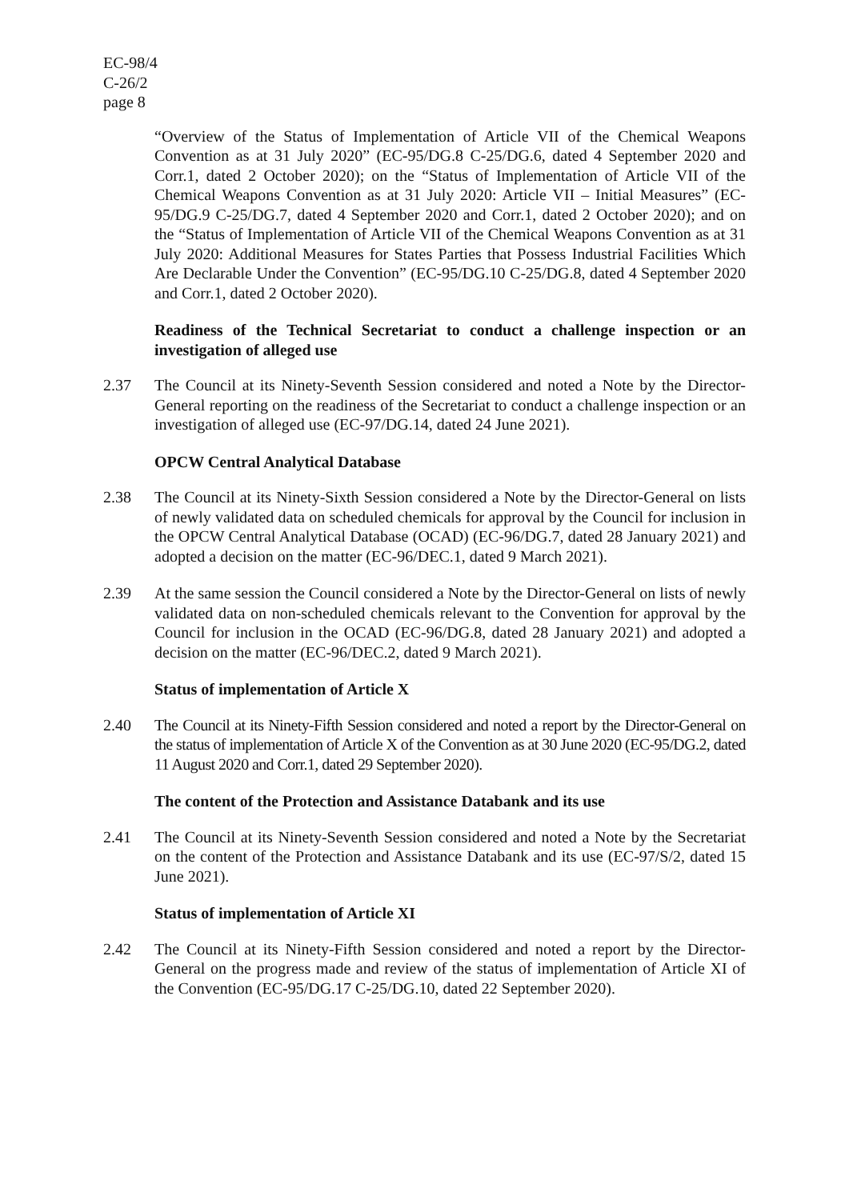EC-98/4
C-26/2
page 8
“Overview of the Status of Implementation of Article VII of the Chemical Weapons Convention as at 31 July 2020” (EC-95/DG.8 C-25/DG.6, dated 4 September 2020 and Corr.1, dated 2 October 2020); on the “Status of Implementation of Article VII of the Chemical Weapons Convention as at 31 July 2020: Article VII – Initial Measures” (EC-95/DG.9 C-25/DG.7, dated 4 September 2020 and Corr.1, dated 2 October 2020); and on the “Status of Implementation of Article VII of the Chemical Weapons Convention as at 31 July 2020: Additional Measures for States Parties that Possess Industrial Facilities Which Are Declarable Under the Convention” (EC-95/DG.10 C-25/DG.8, dated 4 September 2020 and Corr.1, dated 2 October 2020).
Readiness of the Technical Secretariat to conduct a challenge inspection or an investigation of alleged use
2.37 The Council at its Ninety-Seventh Session considered and noted a Note by the Director-General reporting on the readiness of the Secretariat to conduct a challenge inspection or an investigation of alleged use (EC-97/DG.14, dated 24 June 2021).
OPCW Central Analytical Database
2.38 The Council at its Ninety-Sixth Session considered a Note by the Director-General on lists of newly validated data on scheduled chemicals for approval by the Council for inclusion in the OPCW Central Analytical Database (OCAD) (EC-96/DG.7, dated 28 January 2021) and adopted a decision on the matter (EC-96/DEC.1, dated 9 March 2021).
2.39 At the same session the Council considered a Note by the Director-General on lists of newly validated data on non-scheduled chemicals relevant to the Convention for approval by the Council for inclusion in the OCAD (EC-96/DG.8, dated 28 January 2021) and adopted a decision on the matter (EC-96/DEC.2, dated 9 March 2021).
Status of implementation of Article X
2.40 The Council at its Ninety-Fifth Session considered and noted a report by the Director-General on the status of implementation of Article X of the Convention as at 30 June 2020 (EC-95/DG.2, dated 11 August 2020 and Corr.1, dated 29 September 2020).
The content of the Protection and Assistance Databank and its use
2.41 The Council at its Ninety-Seventh Session considered and noted a Note by the Secretariat on the content of the Protection and Assistance Databank and its use (EC-97/S/2, dated 15 June 2021).
Status of implementation of Article XI
2.42 The Council at its Ninety-Fifth Session considered and noted a report by the Director-General on the progress made and review of the status of implementation of Article XI of the Convention (EC-95/DG.17 C-25/DG.10, dated 22 September 2020).